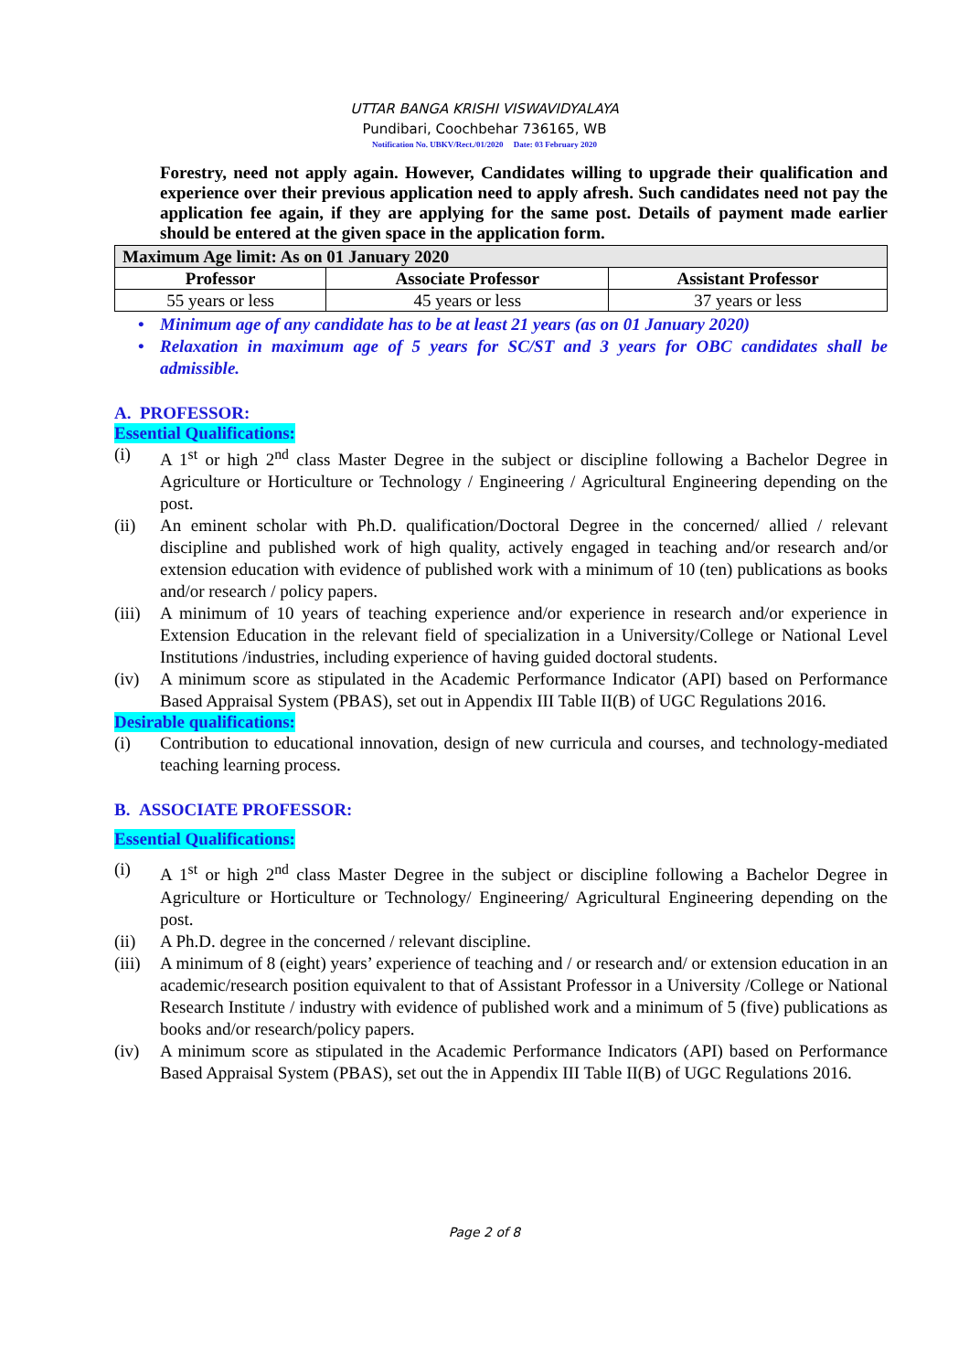UTTAR BANGA KRISHI VISWAVIDYALAYA
Pundibari, Coochbehar 736165, WB
Notification No. UBKV/Rect./01/2020 Date: 03 February 2020
Forestry, need not apply again. However, Candidates willing to upgrade their qualification and experience over their previous application need to apply afresh. Such candidates need not pay the application fee again, if they are applying for the same post. Details of payment made earlier should be entered at the given space in the application form.
| Maximum Age limit: As on 01 January 2020 | | |
| --- | --- | --- |
| Professor | Associate Professor | Assistant Professor |
| 55 years or less | 45 years or less | 37 years or less |
• Minimum age of any candidate has to be at least 21 years (as on 01 January 2020)
• Relaxation in maximum age of 5 years for SC/ST and 3 years for OBC candidates shall be admissible.
A. PROFESSOR:
Essential Qualifications:
(i) A 1<sup>st</sup> or high 2<sup>nd</sup> class Master Degree in the subject or discipline following a Bachelor Degree in Agriculture or Horticulture or Technology / Engineering / Agricultural Engineering depending on the post.
(ii) An eminent scholar with Ph.D. qualification/Doctoral Degree in the concerned/ allied / relevant discipline and published work of high quality, actively engaged in teaching and/or research and/or extension education with evidence of published work with a minimum of 10 (ten) publications as books and/or research / policy papers.
(iii)
A minimum of 10 years of teaching experience and/or experience in research and/or experience in Extension Education in the relevant field of specialization in a University/College or National Level Institutions /industries, including experience of having guided doctoral students.
(iv) A minimum score as stipulated in the Academic Performance Indicator (API) based on Performance Based Appraisal System (PBAS), set out in Appendix III Table II(B) of UGC Regulations 2016.
Desirable qualifications:
(i) Contribution to educational innovation, design of new curricula and courses, and technology-mediated teaching learning process.
B. ASSOCIATE PROFESSOR:
Essential Qualifications:
(i) A 1<sup>st</sup> or high 2<sup>nd</sup> class Master Degree in the subject or discipline following a Bachelor Degree in Agriculture or Horticulture or Technology/ Engineering/ Agricultural Engineering depending on the post.
(ii) A Ph.D. degree in the concerned / relevant discipline.
(iii)
A minimum of 8 (eight) years’ experience of teaching and / or research and/ or extension education in an academic/research position equivalent to that of Assistant Professor in a University /College or National Research Institute / industry with evidence of published work and a minimum of 5 (five) publications as books and/or research/policy papers.
(iv) A minimum score as stipulated in the Academic Performance Indicators (API) based on Performance Based Appraisal System (PBAS), set out the in Appendix III Table II(B) of UGC Regulations 2016.
Page 2 of 8